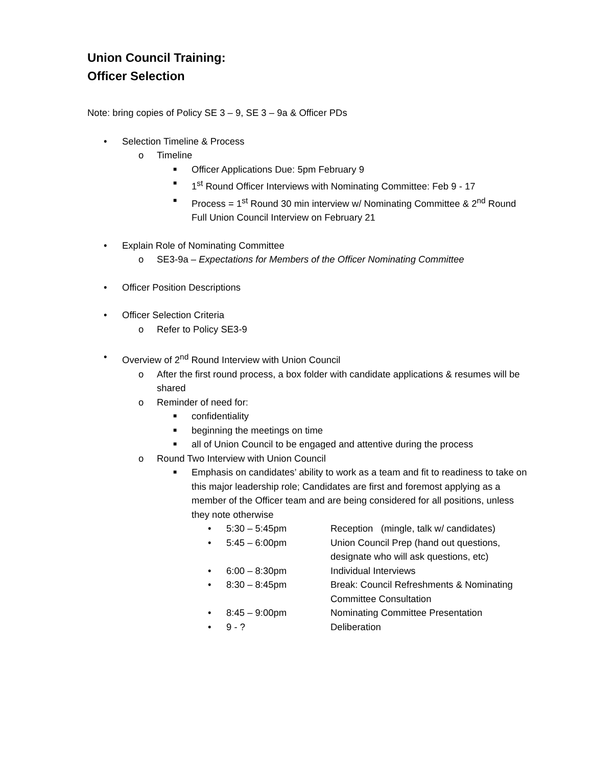Union Council Training:
Officer Selection
Note: bring copies of Policy SE 3 – 9, SE 3 – 9a & Officer PDs
• Selection Timeline & Process
o Timeline
■ Officer Applications Due: 5pm February 9
■ 1<sup>st</sup> Round Officer Interviews with Nominating Committee: Feb 9 - 17
■ Process = 1<sup>st</sup> Round 30 min interview w/ Nominating Committee & 2<sup>nd</sup> Round Full Union Council Interview on February 21
• Explain Role of Nominating Committee
o SE3-9a – Expectations for Members of the Officer Nominating Committee
• Officer Position Descriptions
• Officer Selection Criteria
o Refer to Policy SE3-9
• Overview of 2<sup>nd</sup> Round Interview with Union Council
o After the first round process, a box folder with candidate applications & resumes will be shared
o Reminder of need for:
■ confidentiality
■ beginning the meetings on time
■ all of Union Council to be engaged and attentive during the process
o Round Two Interview with Union Council
■ Emphasis on candidates’ ability to work as a team and fit to readiness to take on this major leadership role; Candidates are first and foremost applying as a member of the Officer team and are being considered for all positions, unless they note otherwise
• 5:30 – 5:45pm Reception (mingle, talk w/ candidates)
• 5:45 – 6:00pm Union Council Prep (hand out questions, designate who will ask questions, etc)
• 6:00 – 8:30pm Individual Interviews
• 8:30 – 8:45pm Break: Council Refreshments & Nominating Committee Consultation
• 8:45 – 9:00pm Nominating Committee Presentation
• 9 - ? Deliberation